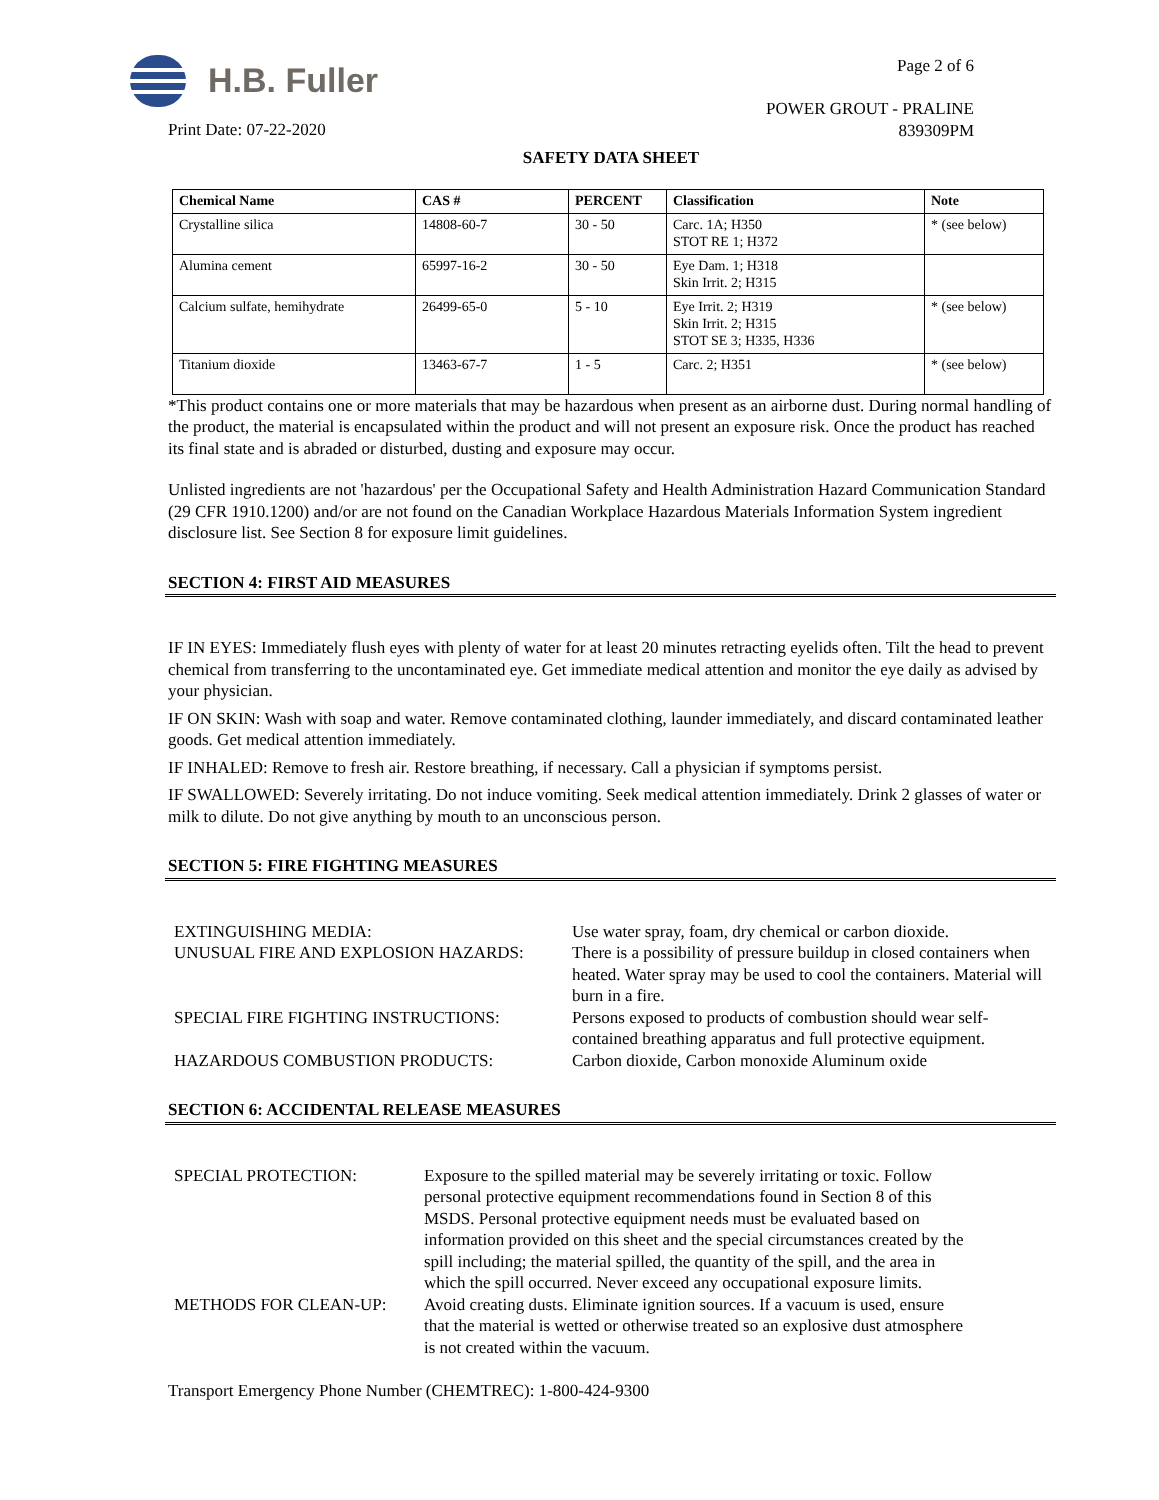H.B. Fuller
Print Date: 07-22-2020
Page 2 of 6
POWER GROUT - PRALINE
839309PM
SAFETY DATA SHEET
| Chemical Name | CAS # | PERCENT | Classification | Note |
| --- | --- | --- | --- | --- |
| Crystalline silica | 14808-60-7 | 30 - 50 | Carc. 1A; H350 STOT RE 1; H372 | * (see below) |
| Alumina cement | 65997-16-2 | 30 - 50 | Eye Dam. 1; H318 Skin Irrit. 2; H315 | |
| Calcium sulfate, hemihydrate | 26499-65-0 | 5 - 10 | Eye Irrit. 2; H319 Skin Irrit. 2; H315 STOT SE 3; H335, H336 | * (see below) |
| Titanium dioxide | 13463-67-7 | 1 - 5 | Carc. 2; H351 | * (see below) |
*This product contains one or more materials that may be hazardous when present as an airborne dust. During normal handling of the product, the material is encapsulated within the product and will not present an exposure risk. Once the product has reached its final state and is abraded or disturbed, dusting and exposure may occur.
Unlisted ingredients are not 'hazardous' per the Occupational Safety and Health Administration Hazard Communication Standard (29 CFR 1910.1200) and/or are not found on the Canadian Workplace Hazardous Materials Information System ingredient disclosure list. See Section 8 for exposure limit guidelines.
SECTION 4: FIRST AID MEASURES
IF IN EYES: Immediately flush eyes with plenty of water for at least 20 minutes retracting eyelids often. Tilt the head to prevent chemical from transferring to the uncontaminated eye. Get immediate medical attention and monitor the eye daily as advised by your physician.
IF ON SKIN: Wash with soap and water. Remove contaminated clothing, launder immediately, and discard contaminated leather goods. Get medical attention immediately.
IF INHALED: Remove to fresh air. Restore breathing, if necessary. Call a physician if symptoms persist.
IF SWALLOWED: Severely irritating. Do not induce vomiting. Seek medical attention immediately. Drink 2 glasses of water or milk to dilute. Do not give anything by mouth to an unconscious person.
SECTION 5: FIRE FIGHTING MEASURES
EXTINGUISHING MEDIA: Use water spray, foam, dry chemical or carbon dioxide.
UNUSUAL FIRE AND EXPLOSION HAZARDS: There is a possibility of pressure buildup in closed containers when heated. Water spray may be used to cool the containers. Material will burn in a fire.
SPECIAL FIRE FIGHTING INSTRUCTIONS: Persons exposed to products of combustion should wear self-contained breathing apparatus and full protective equipment.
HAZARDOUS COMBUSTION PRODUCTS: Carbon dioxide, Carbon monoxide Aluminum oxide
SECTION 6: ACCIDENTAL RELEASE MEASURES
SPECIAL PROTECTION: Exposure to the spilled material may be severely irritating or toxic. Follow personal protective equipment recommendations found in Section 8 of this MSDS. Personal protective equipment needs must be evaluated based on information provided on this sheet and the special circumstances created by the spill including; the material spilled, the quantity of the spill, and the area in which the spill occurred. Never exceed any occupational exposure limits.
METHODS FOR CLEAN-UP: Avoid creating dusts. Eliminate ignition sources. If a vacuum is used, ensure that the material is wetted or otherwise treated so an explosive dust atmosphere is not created within the vacuum.
Transport Emergency Phone Number (CHEMTREC): 1-800-424-9300